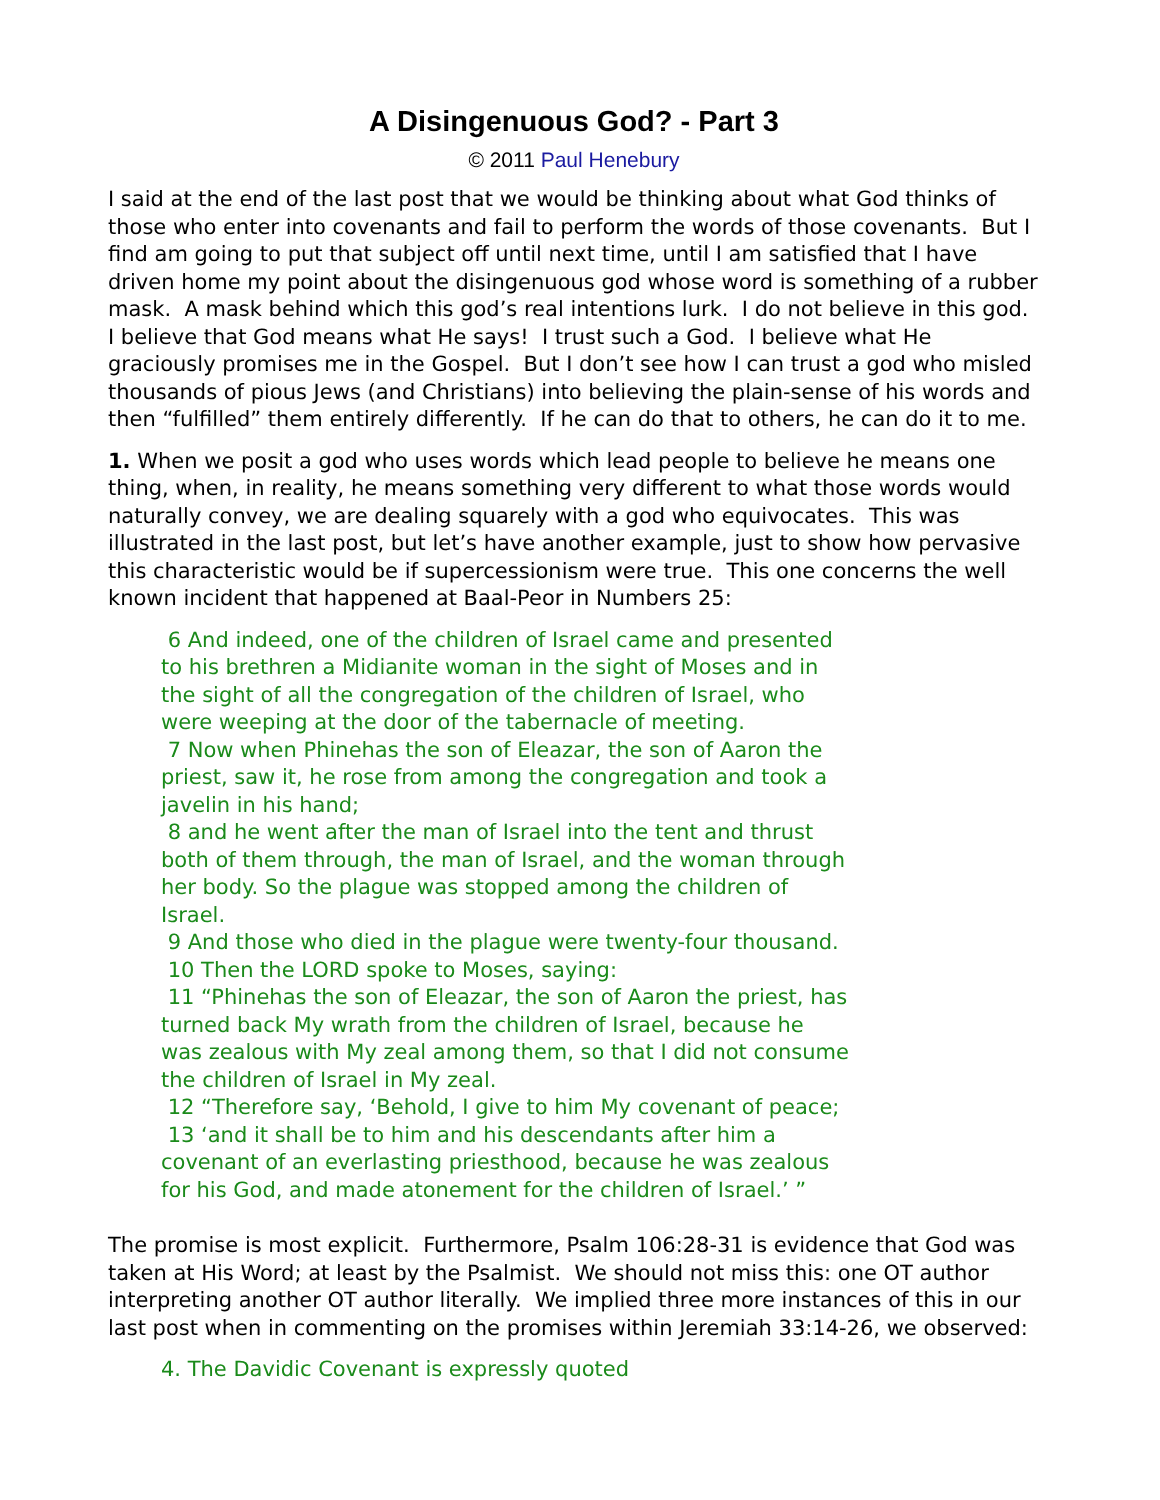A Disingenuous God? - Part 3
© 2011 Paul Henebury
I said at the end of the last post that we would be thinking about what God thinks of those who enter into covenants and fail to perform the words of those covenants. But I find am going to put that subject off until next time, until I am satisfied that I have driven home my point about the disingenuous god whose word is something of a rubber mask. A mask behind which this god’s real intentions lurk. I do not believe in this god. I believe that God means what He says! I trust such a God. I believe what He graciously promises me in the Gospel. But I don’t see how I can trust a god who misled thousands of pious Jews (and Christians) into believing the plain-sense of his words and then “fulfilled” them entirely differently. If he can do that to others, he can do it to me.
1. When we posit a god who uses words which lead people to believe he means one thing, when, in reality, he means something very different to what those words would naturally convey, we are dealing squarely with a god who equivocates. This was illustrated in the last post, but let’s have another example, just to show how pervasive this characteristic would be if supercessionism were true. This one concerns the well known incident that happened at Baal-Peor in Numbers 25:
6 And indeed, one of the children of Israel came and presented to his brethren a Midianite woman in the sight of Moses and in the sight of all the congregation of the children of Israel, who were weeping at the door of the tabernacle of meeting.
7 Now when Phinehas the son of Eleazar, the son of Aaron the priest, saw it, he rose from among the congregation and took a javelin in his hand;
8 and he went after the man of Israel into the tent and thrust both of them through, the man of Israel, and the woman through her body. So the plague was stopped among the children of Israel.
9 And those who died in the plague were twenty-four thousand.
10 Then the LORD spoke to Moses, saying:
11 “Phinehas the son of Eleazar, the son of Aaron the priest, has turned back My wrath from the children of Israel, because he was zealous with My zeal among them, so that I did not consume the children of Israel in My zeal.
12 “Therefore say, ‘Behold, I give to him My covenant of peace;
13 ‘and it shall be to him and his descendants after him a covenant of an everlasting priesthood, because he was zealous for his God, and made atonement for the children of Israel.’ ”
The promise is most explicit. Furthermore, Psalm 106:28-31 is evidence that God was taken at His Word; at least by the Psalmist. We should not miss this: one OT author interpreting another OT author literally. We implied three more instances of this in our last post when in commenting on the promises within Jeremiah 33:14-26, we observed:
4. The Davidic Covenant is expressly quoted